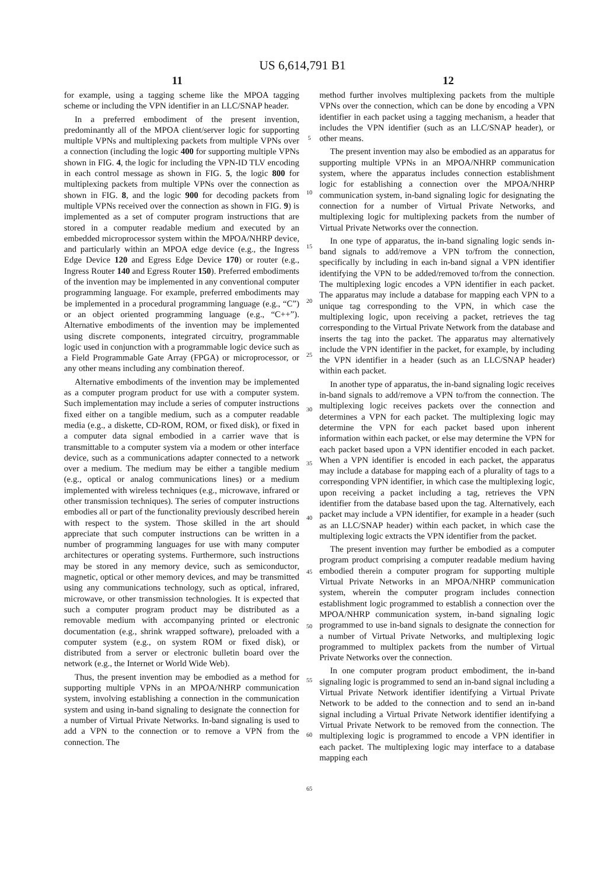US 6,614,791 B1
11 12
for example, using a tagging scheme like the MPOA tagging scheme or including the VPN identifier in an LLC/SNAP header.
In a preferred embodiment of the present invention, predominantly all of the MPOA client/server logic for supporting multiple VPNs and multiplexing packets from multiple VPNs over a connection (including the logic 400 for supporting multiple VPNs shown in FIG. 4, the logic for including the VPN-ID TLV encoding in each control message as shown in FIG. 5, the logic 800 for multiplexing packets from multiple VPNs over the connection as shown in FIG. 8, and the logic 900 for decoding packets from multiple VPNs received over the connection as shown in FIG. 9) is implemented as a set of computer program instructions that are stored in a computer readable medium and executed by an embedded microprocessor system within the MPOA/NHRP device, and particularly within an MPOA edge device (e.g., the Ingress Edge Device 120 and Egress Edge Device 170) or router (e.g., Ingress Router 140 and Egress Router 150). Preferred embodiments of the invention may be implemented in any conventional computer programming language. For example, preferred embodiments may be implemented in a procedural programming language (e.g., “C”) or an object oriented programming language (e.g., “C++”). Alternative embodiments of the invention may be implemented using discrete components, integrated circuitry, programmable logic used in conjunction with a programmable logic device such as a Field Programmable Gate Array (FPGA) or microprocessor, or any other means including any combination thereof.
Alternative embodiments of the invention may be implemented as a computer program product for use with a computer system. Such implementation may include a series of computer instructions fixed either on a tangible medium, such as a computer readable media (e.g., a diskette, CD-ROM, ROM, or fixed disk), or fixed in a computer data signal embodied in a carrier wave that is transmittable to a computer system via a modem or other interface device, such as a communications adapter connected to a network over a medium. The medium may be either a tangible medium (e.g., optical or analog communications lines) or a medium implemented with wireless techniques (e.g., microwave, infrared or other transmission techniques). The series of computer instructions embodies all or part of the functionality previously described herein with respect to the system. Those skilled in the art should appreciate that such computer instructions can be written in a number of programming languages for use with many computer architectures or operating systems. Furthermore, such instructions may be stored in any memory device, such as semiconductor, magnetic, optical or other memory devices, and may be transmitted using any communications technology, such as optical, infrared, microwave, or other transmission technologies. It is expected that such a computer program product may be distributed as a removable medium with accompanying printed or electronic documentation (e.g., shrink wrapped software), preloaded with a computer system (e.g., on system ROM or fixed disk), or distributed from a server or electronic bulletin board over the network (e.g., the Internet or World Wide Web).
Thus, the present invention may be embodied as a method for supporting multiple VPNs in an MPOA/NHRP communication system, involving establishing a connection in the communication system and using in-band signaling to designate the connection for a number of Virtual Private Networks. In-band signaling is used to add a VPN to the connection or to remove a VPN from the connection. The
5
10
15
20
25
30
35
40
45
50
55
60
65
method further involves multiplexing packets from the multiple VPNs over the connection, which can be done by encoding a VPN identifier in each packet using a tagging mechanism, a header that includes the VPN identifier (such as an LLC/SNAP header), or other means.
The present invention may also be embodied as an apparatus for supporting multiple VPNs in an MPOA/NHRP communication system, where the apparatus includes connection establishment logic for establishing a connection over the MPOA/NHRP communication system, in-band signaling logic for designating the connection for a number of Virtual Private Networks, and multiplexing logic for multiplexing packets from the number of Virtual Private Networks over the connection.
In one type of apparatus, the in-band signaling logic sends in-band signals to add/remove a VPN to/from the connection, specifically by including in each in-band signal a VPN identifier identifying the VPN to be added/removed to/from the connection. The multiplexing logic encodes a VPN identifier in each packet. The apparatus may include a database for mapping each VPN to a unique tag corresponding to the VPN, in which case the multiplexing logic, upon receiving a packet, retrieves the tag corresponding to the Virtual Private Network from the database and inserts the tag into the packet. The apparatus may alternatively include the VPN identifier in the packet, for example, by including the VPN identifier in a header (such as an LLC/SNAP header) within each packet.
In another type of apparatus, the in-band signaling logic receives in-band signals to add/remove a VPN to/from the connection. The multiplexing logic receives packets over the connection and determines a VPN for each packet. The multiplexing logic may determine the VPN for each packet based upon inherent information within each packet, or else may determine the VPN for each packet based upon a VPN identifier encoded in each packet. When a VPN identifier is encoded in each packet, the apparatus may include a database for mapping each of a plurality of tags to a corresponding VPN identifier, in which case the multiplexing logic, upon receiving a packet including a tag, retrieves the VPN identifier from the database based upon the tag. Alternatively, each packet may include a VPN identifier, for example in a header (such as an LLC/SNAP header) within each packet, in which case the multiplexing logic extracts the VPN identifier from the packet.
The present invention may further be embodied as a computer program product comprising a computer readable medium having embodied therein a computer program for supporting multiple Virtual Private Networks in an MPOA/NHRP communication system, wherein the computer program includes connection establishment logic programmed to establish a connection over the MPOA/NHRP communication system, in-band signaling logic programmed to use in-band signals to designate the connection for a number of Virtual Private Networks, and multiplexing logic programmed to multiplex packets from the number of Virtual Private Networks over the connection.
In one computer program product embodiment, the in-band signaling logic is programmed to send an in-band signal including a Virtual Private Network identifier identifying a Virtual Private Network to be added to the connection and to send an in-band signal including a Virtual Private Network identifier identifying a Virtual Private Network to be removed from the connection. The multiplexing logic is programmed to encode a VPN identifier in each packet. The multiplexing logic may interface to a database mapping each